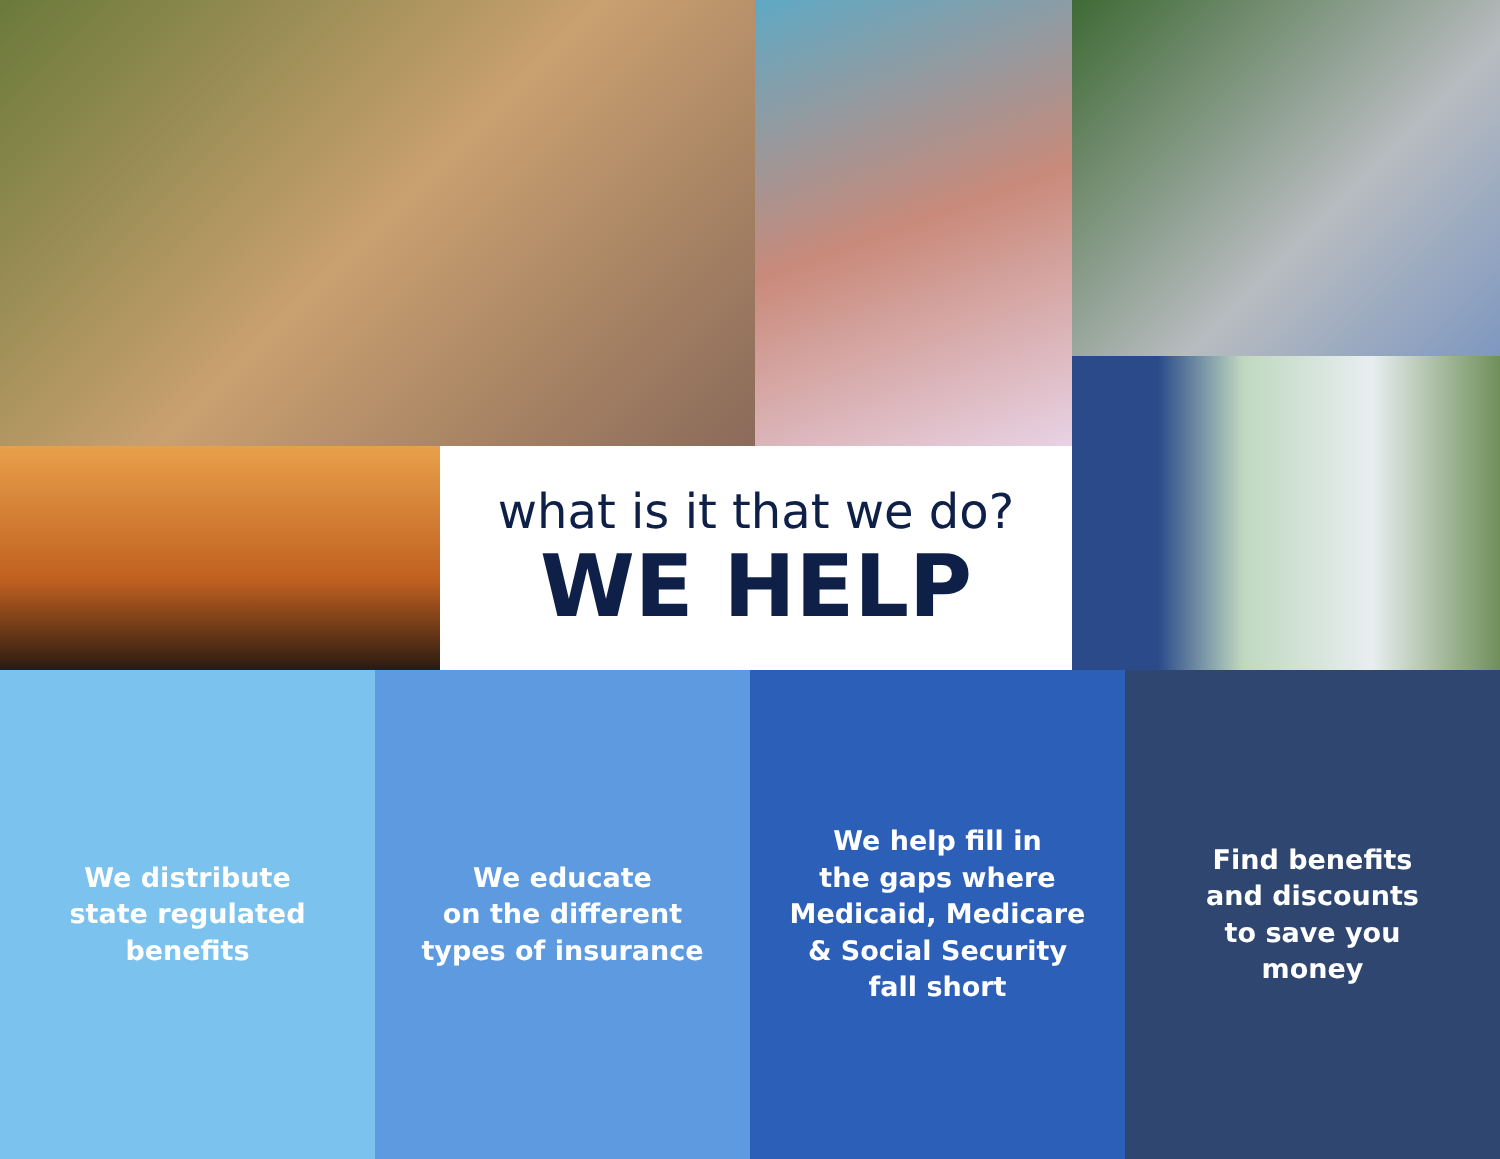what is it that we do?
WE HELP
We distribute
state regulated
benefits
We educate
on the different
types of insurance
We help fill in
the gaps where
Medicaid, Medicare
& Social Security
fall short
Find benefits
and discounts
to save you
money